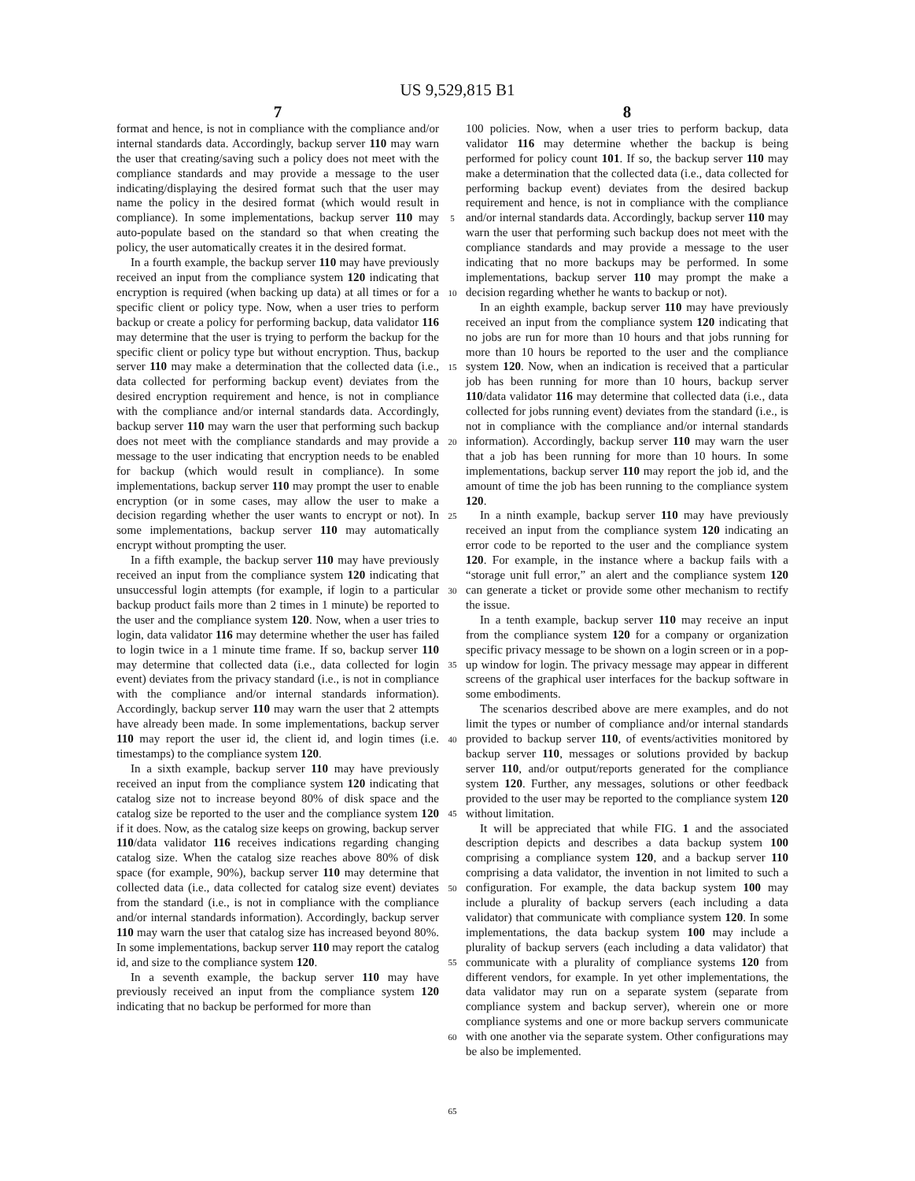US 9,529,815 B1
7
format and hence, is not in compliance with the compliance and/or internal standards data. Accordingly, backup server 110 may warn the user that creating/saving such a policy does not meet with the compliance standards and may provide a message to the user indicating/displaying the desired format such that the user may name the policy in the desired format (which would result in compliance). In some implementations, backup server 110 may auto-populate based on the standard so that when creating the policy, the user automatically creates it in the desired format.
In a fourth example, the backup server 110 may have previously received an input from the compliance system 120 indicating that encryption is required (when backing up data) at all times or for a specific client or policy type. Now, when a user tries to perform backup or create a policy for performing backup, data validator 116 may determine that the user is trying to perform the backup for the specific client or policy type but without encryption. Thus, backup server 110 may make a determination that the collected data (i.e., data collected for performing backup event) deviates from the desired encryption requirement and hence, is not in compliance with the compliance and/or internal standards data. Accordingly, backup server 110 may warn the user that performing such backup does not meet with the compliance standards and may provide a message to the user indicating that encryption needs to be enabled for backup (which would result in compliance). In some implementations, backup server 110 may prompt the user to enable encryption (or in some cases, may allow the user to make a decision regarding whether the user wants to encrypt or not). In some implementations, backup server 110 may automatically encrypt without prompting the user.
In a fifth example, the backup server 110 may have previously received an input from the compliance system 120 indicating that unsuccessful login attempts (for example, if login to a particular backup product fails more than 2 times in 1 minute) be reported to the user and the compliance system 120. Now, when a user tries to login, data validator 116 may determine whether the user has failed to login twice in a 1 minute time frame. If so, backup server 110 may determine that collected data (i.e., data collected for login event) deviates from the privacy standard (i.e., is not in compliance with the compliance and/or internal standards information). Accordingly, backup server 110 may warn the user that 2 attempts have already been made. In some implementations, backup server 110 may report the user id, the client id, and login times (i.e. timestamps) to the compliance system 120.
In a sixth example, backup server 110 may have previously received an input from the compliance system 120 indicating that catalog size not to increase beyond 80% of disk space and the catalog size be reported to the user and the compliance system 120 if it does. Now, as the catalog size keeps on growing, backup server 110/data validator 116 receives indications regarding changing catalog size. When the catalog size reaches above 80% of disk space (for example, 90%), backup server 110 may determine that collected data (i.e., data collected for catalog size event) deviates from the standard (i.e., is not in compliance with the compliance and/or internal standards information). Accordingly, backup server 110 may warn the user that catalog size has increased beyond 80%. In some implementations, backup server 110 may report the catalog id, and size to the compliance system 120.
In a seventh example, the backup server 110 may have previously received an input from the compliance system 120 indicating that no backup be performed for more than
5
10
15
20
25
30
35
40
45
50
55
60
65
8
100 policies. Now, when a user tries to perform backup, data validator 116 may determine whether the backup is being performed for policy count 101. If so, the backup server 110 may make a determination that the collected data (i.e., data collected for performing backup event) deviates from the desired backup requirement and hence, is not in compliance with the compliance and/or internal standards data. Accordingly, backup server 110 may warn the user that performing such backup does not meet with the compliance standards and may provide a message to the user indicating that no more backups may be performed. In some implementations, backup server 110 may prompt the make a decision regarding whether he wants to backup or not).
In an eighth example, backup server 110 may have previously received an input from the compliance system 120 indicating that no jobs are run for more than 10 hours and that jobs running for more than 10 hours be reported to the user and the compliance system 120. Now, when an indication is received that a particular job has been running for more than 10 hours, backup server 110/data validator 116 may determine that collected data (i.e., data collected for jobs running event) deviates from the standard (i.e., is not in compliance with the compliance and/or internal standards information). Accordingly, backup server 110 may warn the user that a job has been running for more than 10 hours. In some implementations, backup server 110 may report the job id, and the amount of time the job has been running to the compliance system 120.
In a ninth example, backup server 110 may have previously received an input from the compliance system 120 indicating an error code to be reported to the user and the compliance system 120. For example, in the instance where a backup fails with a “storage unit full error,” an alert and the compliance system 120 can generate a ticket or provide some other mechanism to rectify the issue.
In a tenth example, backup server 110 may receive an input from the compliance system 120 for a company or organization specific privacy message to be shown on a login screen or in a pop-up window for login. The privacy message may appear in different screens of the graphical user interfaces for the backup software in some embodiments.
The scenarios described above are mere examples, and do not limit the types or number of compliance and/or internal standards provided to backup server 110, of events/activities monitored by backup server 110, messages or solutions provided by backup server 110, and/or output/reports generated for the compliance system 120. Further, any messages, solutions or other feedback provided to the user may be reported to the compliance system 120 without limitation.
It will be appreciated that while FIG. 1 and the associated description depicts and describes a data backup system 100 comprising a compliance system 120, and a backup server 110 comprising a data validator, the invention in not limited to such a configuration. For example, the data backup system 100 may include a plurality of backup servers (each including a data validator) that communicate with compliance system 120. In some implementations, the data backup system 100 may include a plurality of backup servers (each including a data validator) that communicate with a plurality of compliance systems 120 from different vendors, for example. In yet other implementations, the data validator may run on a separate system (separate from compliance system and backup server), wherein one or more compliance systems and one or more backup servers communicate with one another via the separate system. Other configurations may be also be implemented.